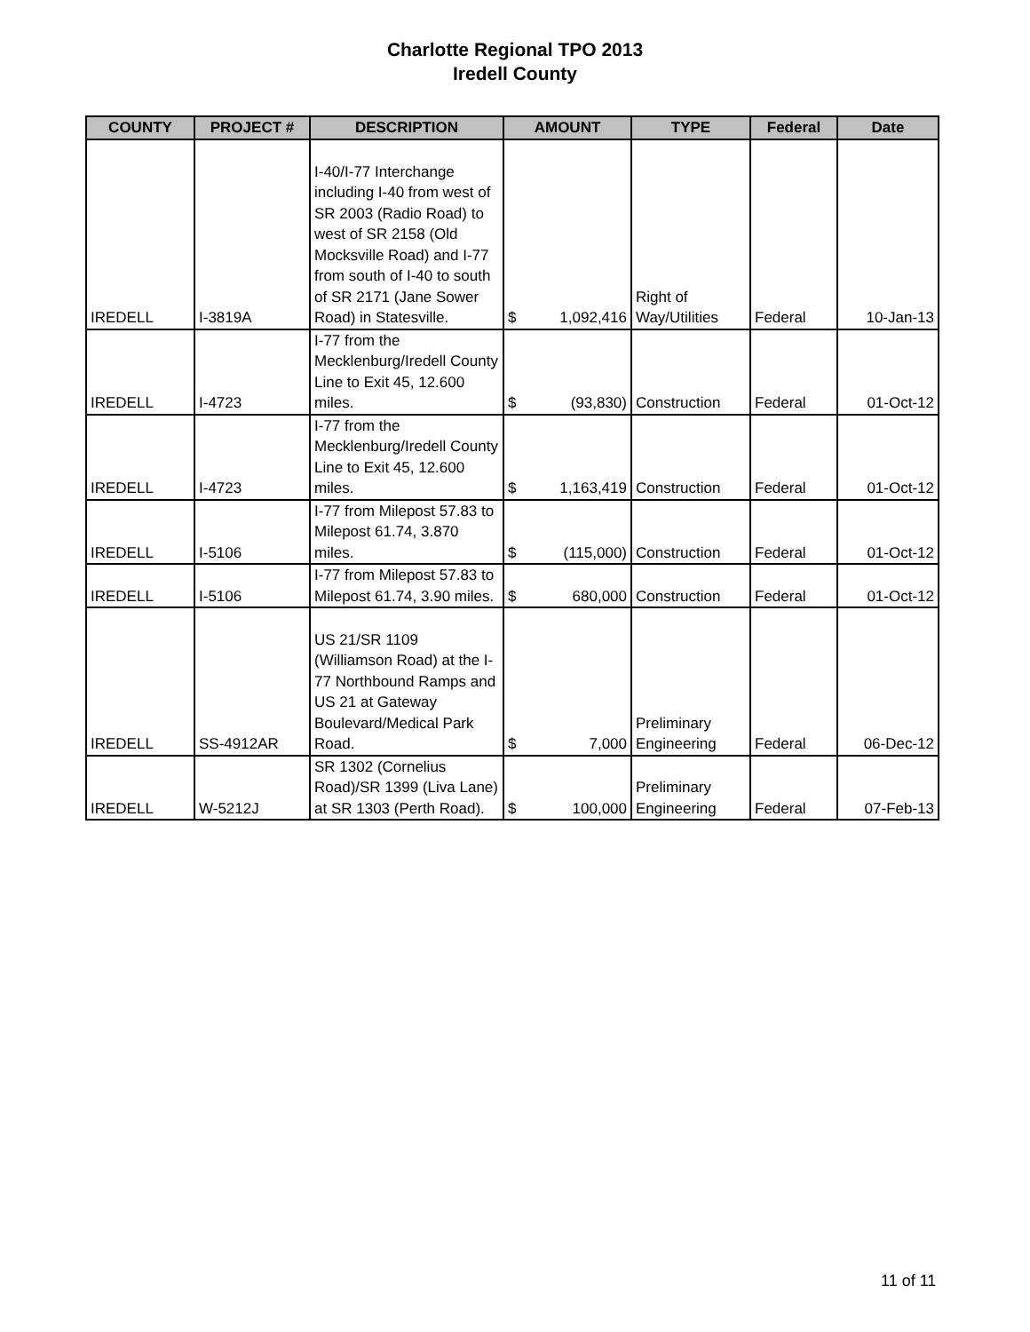Charlotte Regional TPO 2013
Iredell County
| COUNTY | PROJECT # | DESCRIPTION | AMOUNT | | TYPE | Federal | Date |
| --- | --- | --- | --- | --- | --- | --- | --- |
| IREDELL | I-3819A | I-40/I-77 Interchange including I-40 from west of SR 2003 (Radio Road) to west of SR 2158 (Old Mocksville Road) and I-77 from south of I-40 to south of SR 2171 (Jane Sower Road) in Statesville. | $ | 1,092,416 | Right of Way/Utilities | Federal | 10-Jan-13 |
| IREDELL | I-4723 | I-77 from the Mecklenburg/Iredell County Line to Exit 45, 12.600 miles. | $ | (93,830) | Construction | Federal | 01-Oct-12 |
| IREDELL | I-4723 | I-77 from the Mecklenburg/Iredell County Line to Exit 45, 12.600 miles. | $ | 1,163,419 | Construction | Federal | 01-Oct-12 |
| IREDELL | I-5106 | I-77 from Milepost 57.83 to Milepost 61.74, 3.870 miles. | $ | (115,000) | Construction | Federal | 01-Oct-12 |
| IREDELL | I-5106 | I-77 from Milepost 57.83 to Milepost 61.74, 3.90 miles. | $ | 680,000 | Construction | Federal | 01-Oct-12 |
| IREDELL | SS-4912AR | US 21/SR 1109 (Williamson Road) at the I-77 Northbound Ramps and US 21 at Gateway Boulevard/Medical Park Road. | $ | 7,000 | Preliminary Engineering | Federal | 06-Dec-12 |
| IREDELL | W-5212J | SR 1302 (Cornelius Road)/SR 1399 (Liva Lane) at SR 1303 (Perth Road). | $ | 100,000 | Preliminary Engineering | Federal | 07-Feb-13 |
11 of 11